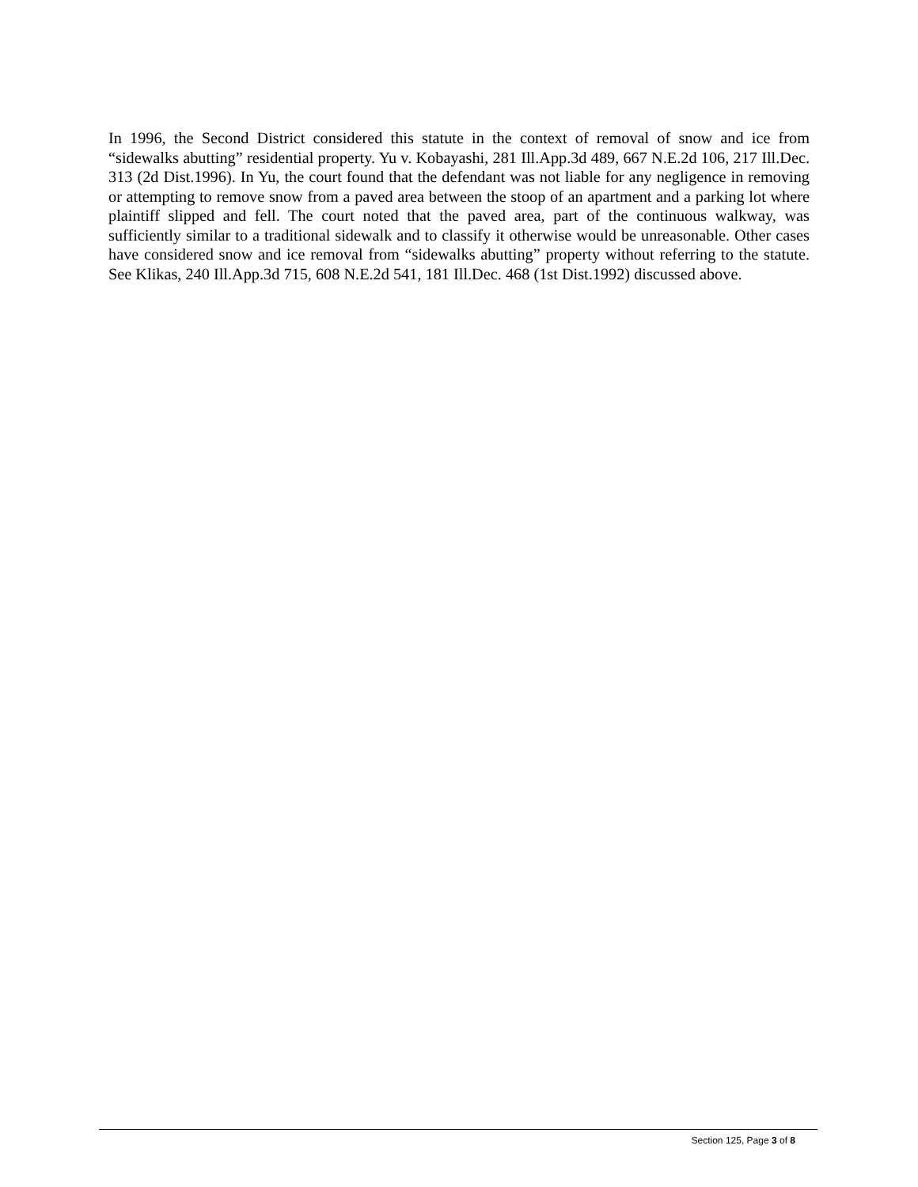In 1996, the Second District considered this statute in the context of removal of snow and ice from “sidewalks abutting” residential property. Yu v. Kobayashi, 281 Ill.App.3d 489, 667 N.E.2d 106, 217 Ill.Dec. 313 (2d Dist.1996). In Yu, the court found that the defendant was not liable for any negligence in removing or attempting to remove snow from a paved area between the stoop of an apartment and a parking lot where plaintiff slipped and fell. The court noted that the paved area, part of the continuous walkway, was sufficiently similar to a traditional sidewalk and to classify it otherwise would be unreasonable. Other cases have considered snow and ice removal from “sidewalks abutting” property without referring to the statute. See Klikas, 240 Ill.App.3d 715, 608 N.E.2d 541, 181 Ill.Dec. 468 (1st Dist.1992) discussed above.
Section 125, Page 3 of 8